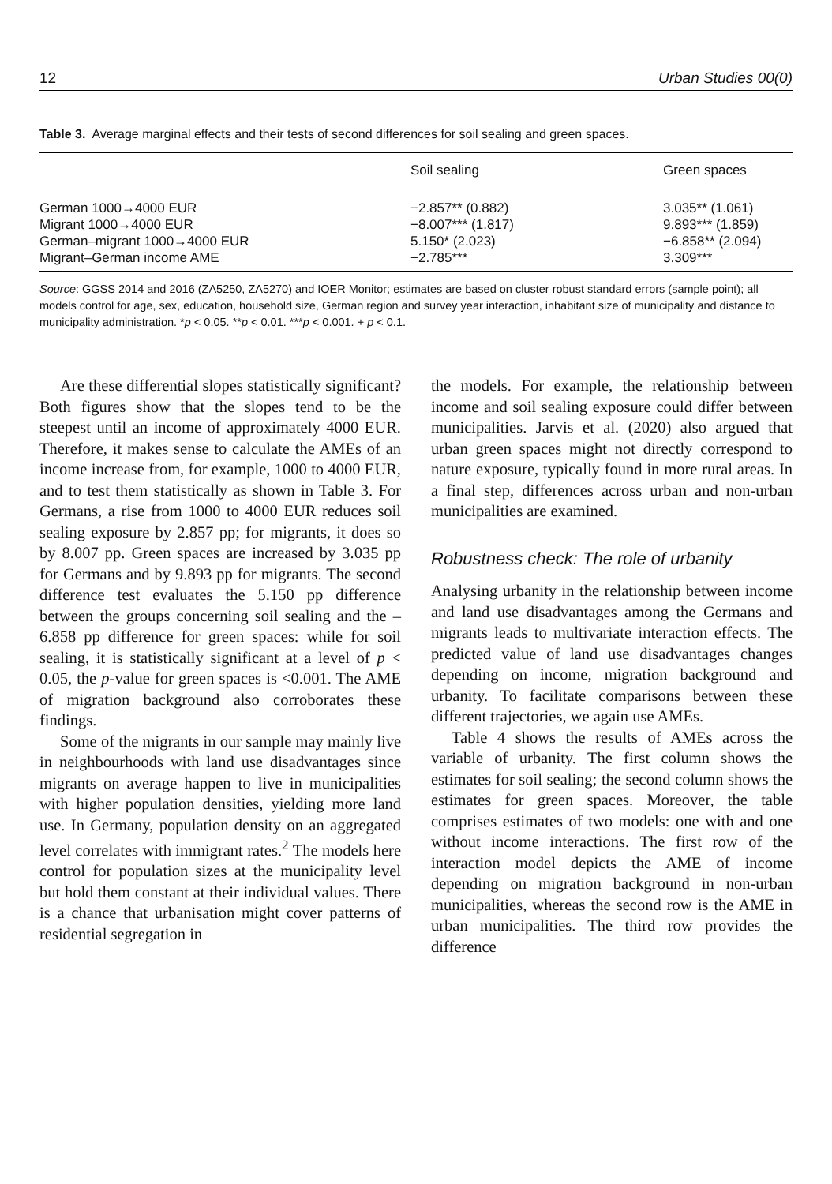12 Urban Studies 00(0)
Table 3. Average marginal effects and their tests of second differences for soil sealing and green spaces.
| | Soil sealing | Green spaces |
| --- | --- | --- |
| German 1000→4000 EUR | −2.857** (0.882) | 3.035** (1.061) |
| Migrant 1000→4000 EUR | −8.007*** (1.817) | 9.893*** (1.859) |
| German–migrant 1000→4000 EUR | 5.150* (2.023) | −6.858** (2.094) |
| Migrant–German income AME | −2.785*** | 3.309*** |
Source: GGSS 2014 and 2016 (ZA5250, ZA5270) and IOER Monitor; estimates are based on cluster robust standard errors (sample point); all models control for age, sex, education, household size, German region and survey year interaction, inhabitant size of municipality and distance to municipality administration. *p < 0.05. **p < 0.01. ***p < 0.001. + p < 0.1.
Are these differential slopes statistically significant? Both figures show that the slopes tend to be the steepest until an income of approximately 4000 EUR. Therefore, it makes sense to calculate the AMEs of an income increase from, for example, 1000 to 4000 EUR, and to test them statistically as shown in Table 3. For Germans, a rise from 1000 to 4000 EUR reduces soil sealing exposure by 2.857 pp; for migrants, it does so by 8.007 pp. Green spaces are increased by 3.035 pp for Germans and by 9.893 pp for migrants. The second difference test evaluates the 5.150 pp difference between the groups concerning soil sealing and the – 6.858 pp difference for green spaces: while for soil sealing, it is statistically significant at a level of p < 0.05, the p-value for green spaces is <0.001. The AME of migration background also corroborates these findings.
Some of the migrants in our sample may mainly live in neighbourhoods with land use disadvantages since migrants on average happen to live in municipalities with higher population densities, yielding more land use. In Germany, population density on an aggregated level correlates with immigrant rates.<sup>2</sup> The models here control for population sizes at the municipality level but hold them constant at their individual values. There is a chance that urbanisation might cover patterns of residential segregation in
the models. For example, the relationship between income and soil sealing exposure could differ between municipalities. Jarvis et al. (2020) also argued that urban green spaces might not directly correspond to nature exposure, typically found in more rural areas. In a final step, differences across urban and non-urban municipalities are examined.
Robustness check: The role of urbanity
Analysing urbanity in the relationship between income and land use disadvantages among the Germans and migrants leads to multivariate interaction effects. The predicted value of land use disadvantages changes depending on income, migration background and urbanity. To facilitate comparisons between these different trajectories, we again use AMEs.
Table 4 shows the results of AMEs across the variable of urbanity. The first column shows the estimates for soil sealing; the second column shows the estimates for green spaces. Moreover, the table comprises estimates of two models: one with and one without income interactions. The first row of the interaction model depicts the AME of income depending on migration background in non-urban municipalities, whereas the second row is the AME in urban municipalities. The third row provides the difference